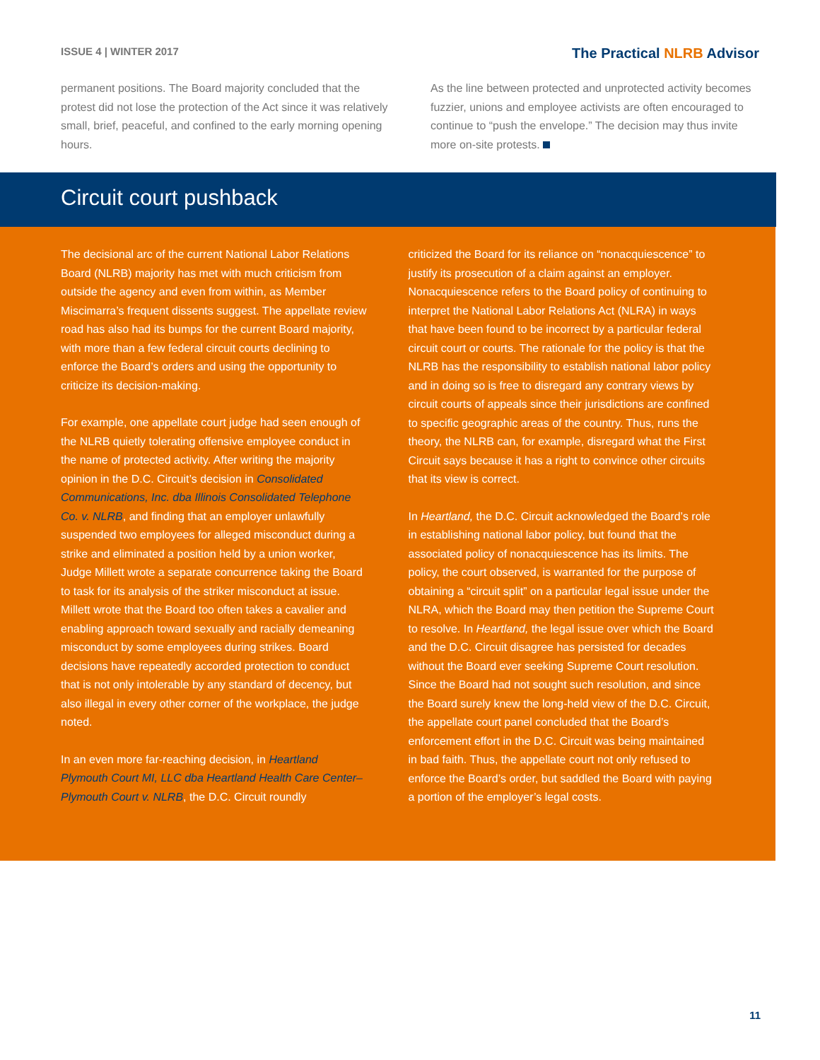ISSUE 4 | WINTER 2017
The Practical NLRB Advisor
permanent positions. The Board majority concluded that the protest did not lose the protection of the Act since it was relatively small, brief, peaceful, and confined to the early morning opening hours.
As the line between protected and unprotected activity becomes fuzzier, unions and employee activists are often encouraged to continue to “push the envelope.” The decision may thus invite more on-site protests.
Circuit court pushback
The decisional arc of the current National Labor Relations Board (NLRB) majority has met with much criticism from outside the agency and even from within, as Member Miscimarra’s frequent dissents suggest. The appellate review road has also had its bumps for the current Board majority, with more than a few federal circuit courts declining to enforce the Board’s orders and using the opportunity to criticize its decision-making.
For example, one appellate court judge had seen enough of the NLRB quietly tolerating offensive employee conduct in the name of protected activity. After writing the majority opinion in the D.C. Circuit’s decision in Consolidated Communications, Inc. dba Illinois Consolidated Telephone Co. v. NLRB, and finding that an employer unlawfully suspended two employees for alleged misconduct during a strike and eliminated a position held by a union worker, Judge Millett wrote a separate concurrence taking the Board to task for its analysis of the striker misconduct at issue. Millett wrote that the Board too often takes a cavalier and enabling approach toward sexually and racially demeaning misconduct by some employees during strikes. Board decisions have repeatedly accorded protection to conduct that is not only intolerable by any standard of decency, but also illegal in every other corner of the workplace, the judge noted.
In an even more far-reaching decision, in Heartland Plymouth Court MI, LLC dba Heartland Health Care Center–Plymouth Court v. NLRB, the D.C. Circuit roundly
criticized the Board for its reliance on “nonacquiescence” to justify its prosecution of a claim against an employer. Nonacquiescence refers to the Board policy of continuing to interpret the National Labor Relations Act (NLRA) in ways that have been found to be incorrect by a particular federal circuit court or courts. The rationale for the policy is that the NLRB has the responsibility to establish national labor policy and in doing so is free to disregard any contrary views by circuit courts of appeals since their jurisdictions are confined to specific geographic areas of the country. Thus, runs the theory, the NLRB can, for example, disregard what the First Circuit says because it has a right to convince other circuits that its view is correct.
In Heartland, the D.C. Circuit acknowledged the Board’s role in establishing national labor policy, but found that the associated policy of nonacquiescence has its limits. The policy, the court observed, is warranted for the purpose of obtaining a “circuit split” on a particular legal issue under the NLRA, which the Board may then petition the Supreme Court to resolve. In Heartland, the legal issue over which the Board and the D.C. Circuit disagree has persisted for decades without the Board ever seeking Supreme Court resolution. Since the Board had not sought such resolution, and since the Board surely knew the long-held view of the D.C. Circuit, the appellate court panel concluded that the Board’s enforcement effort in the D.C. Circuit was being maintained in bad faith. Thus, the appellate court not only refused to enforce the Board’s order, but saddled the Board with paying a portion of the employer’s legal costs.
11